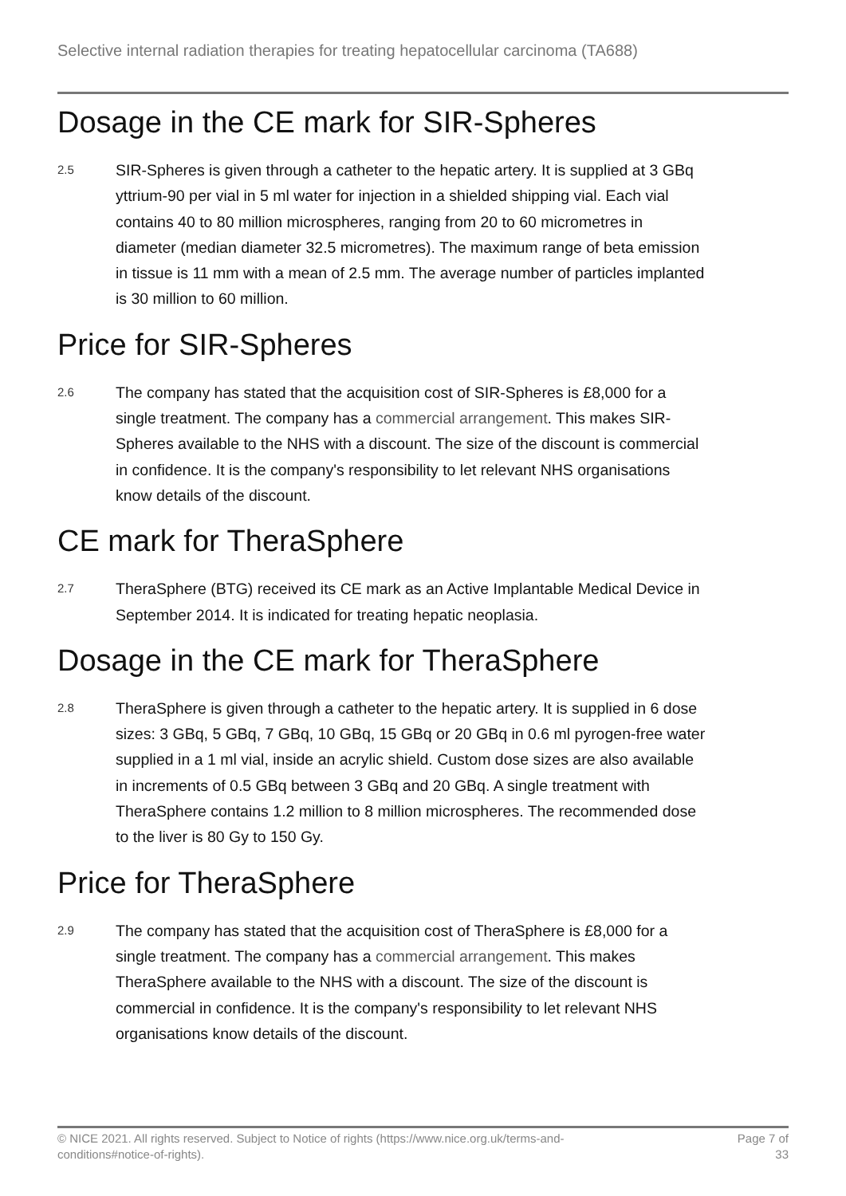Selective internal radiation therapies for treating hepatocellular carcinoma (TA688)
Dosage in the CE mark for SIR-Spheres
2.5
SIR-Spheres is given through a catheter to the hepatic artery. It is supplied at 3 GBq yttrium-90 per vial in 5 ml water for injection in a shielded shipping vial. Each vial contains 40 to 80 million microspheres, ranging from 20 to 60 micrometres in diameter (median diameter 32.5 micrometres). The maximum range of beta emission in tissue is 11 mm with a mean of 2.5 mm. The average number of particles implanted is 30 million to 60 million.
Price for SIR-Spheres
2.6
The company has stated that the acquisition cost of SIR-Spheres is £8,000 for a single treatment. The company has a commercial arrangement. This makes SIR-Spheres available to the NHS with a discount. The size of the discount is commercial in confidence. It is the company's responsibility to let relevant NHS organisations know details of the discount.
CE mark for TheraSphere
2.7
TheraSphere (BTG) received its CE mark as an Active Implantable Medical Device in September 2014. It is indicated for treating hepatic neoplasia.
Dosage in the CE mark for TheraSphere
2.8
TheraSphere is given through a catheter to the hepatic artery. It is supplied in 6 dose sizes: 3 GBq, 5 GBq, 7 GBq, 10 GBq, 15 GBq or 20 GBq in 0.6 ml pyrogen-free water supplied in a 1 ml vial, inside an acrylic shield. Custom dose sizes are also available in increments of 0.5 GBq between 3 GBq and 20 GBq. A single treatment with TheraSphere contains 1.2 million to 8 million microspheres. The recommended dose to the liver is 80 Gy to 150 Gy.
Price for TheraSphere
2.9
The company has stated that the acquisition cost of TheraSphere is £8,000 for a single treatment. The company has a commercial arrangement. This makes TheraSphere available to the NHS with a discount. The size of the discount is commercial in confidence. It is the company's responsibility to let relevant NHS organisations know details of the discount.
© NICE 2021. All rights reserved. Subject to Notice of rights (https://www.nice.org.uk/terms-and-
conditions#notice-of-rights).
Page 7 of
33